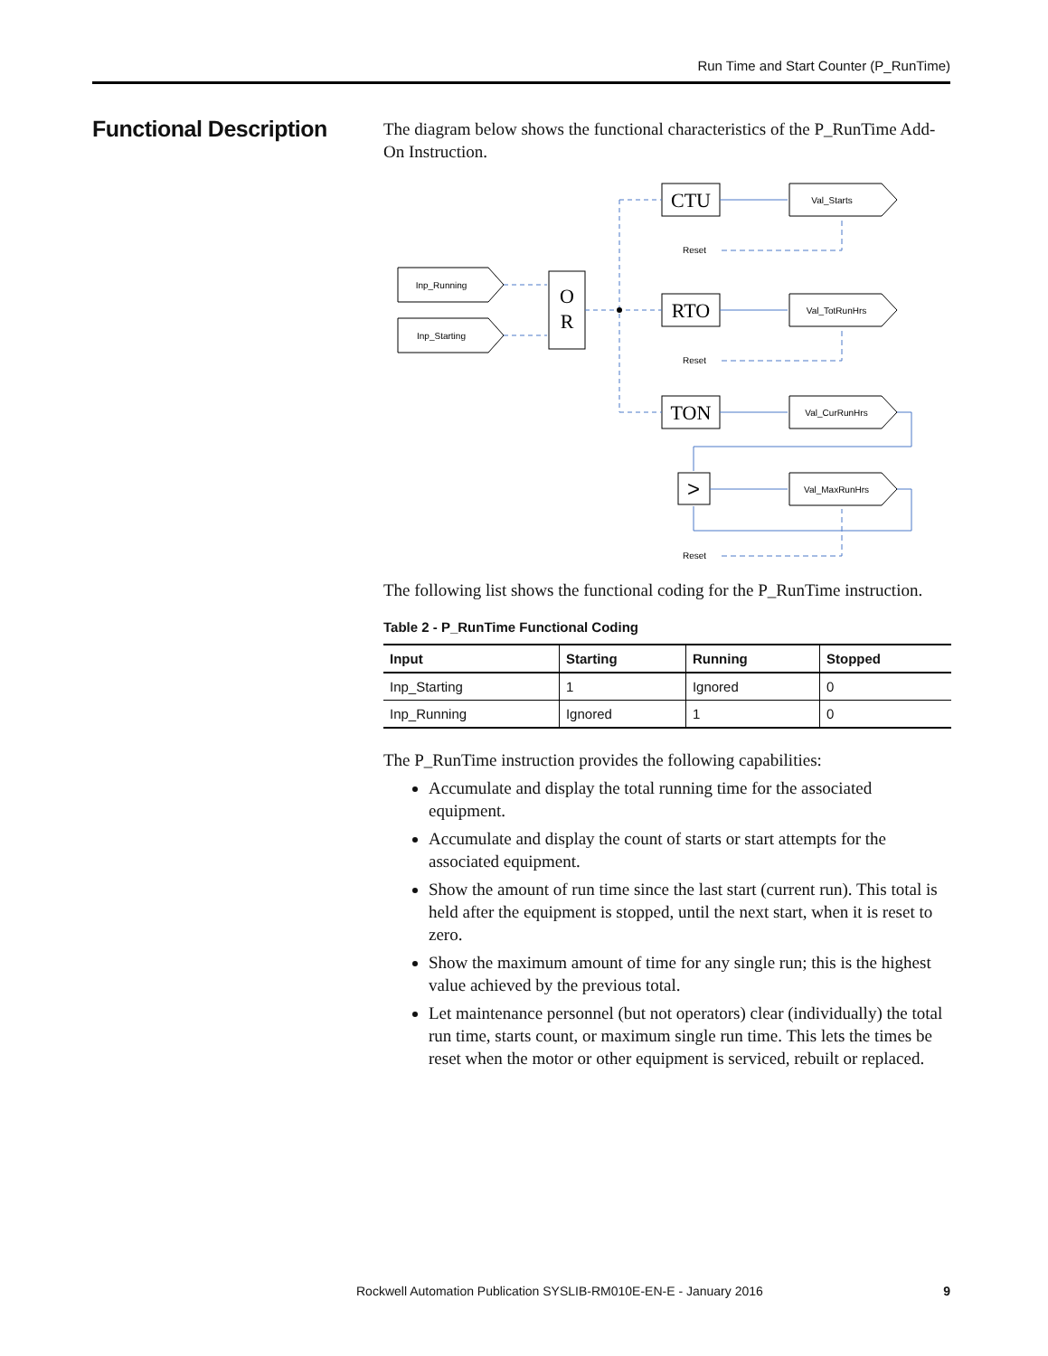Run Time and Start Counter (P_RunTime)
Functional Description
The diagram below shows the functional characteristics of the P_RunTime Add-On Instruction.
Inp_Running
Inp_Starting
O
R
CTU
RTO
TON
>
Val_Starts
Val_TotRunHrs
Val_CurRunHrs
Val_MaxRunHrs
Reset
Reset
Reset
The following list shows the functional coding for the P_RunTime instruction.
Table 2 - P_RunTime Functional Coding
| Input | Starting | Running | Stopped |
| --- | --- | --- | --- |
| Inp_Starting | 1 | Ignored | 0 |
| Inp_Running | Ignored | 1 | 0 |
The P_RunTime instruction provides the following capabilities:
Accumulate and display the total running time for the associated equipment.
Accumulate and display the count of starts or start attempts for the associated equipment.
Show the amount of run time since the last start (current run). This total is held after the equipment is stopped, until the next start, when it is reset to zero.
Show the maximum amount of time for any single run; this is the highest value achieved by the previous total.
Let maintenance personnel (but not operators) clear (individually) the total run time, starts count, or maximum single run time. This lets the times be reset when the motor or other equipment is serviced, rebuilt or replaced.
Rockwell Automation Publication SYSLIB-RM010E-EN-E - January 2016
9